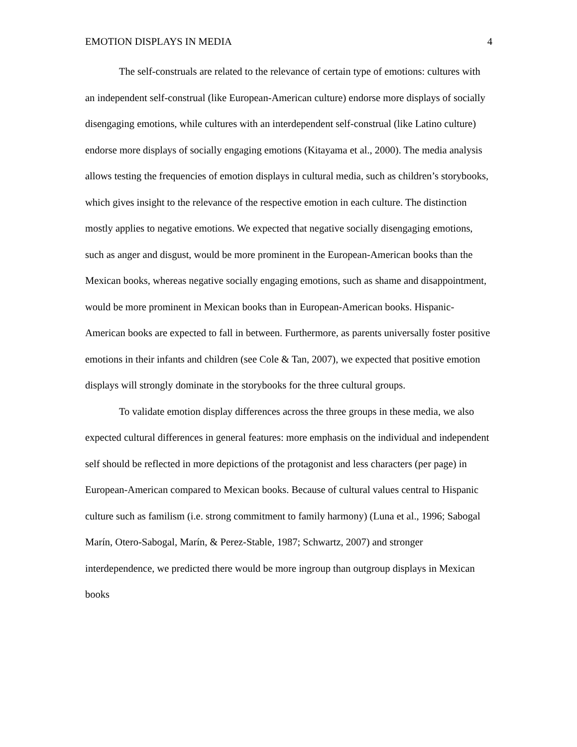EMOTION DISPLAYS IN MEDIA 4
The self-construals are related to the relevance of certain type of emotions: cultures with an independent self-construal (like European-American culture) endorse more displays of socially disengaging emotions, while cultures with an interdependent self-construal (like Latino culture) endorse more displays of socially engaging emotions (Kitayama et al., 2000). The media analysis allows testing the frequencies of emotion displays in cultural media, such as children’s storybooks, which gives insight to the relevance of the respective emotion in each culture. The distinction mostly applies to negative emotions. We expected that negative socially disengaging emotions, such as anger and disgust, would be more prominent in the European-American books than the Mexican books, whereas negative socially engaging emotions, such as shame and disappointment, would be more prominent in Mexican books than in European-American books. Hispanic-American books are expected to fall in between. Furthermore, as parents universally foster positive emotions in their infants and children (see Cole & Tan, 2007), we expected that positive emotion displays will strongly dominate in the storybooks for the three cultural groups.
To validate emotion display differences across the three groups in these media, we also expected cultural differences in general features: more emphasis on the individual and independent self should be reflected in more depictions of the protagonist and less characters (per page) in European-American compared to Mexican books. Because of cultural values central to Hispanic culture such as familism (i.e. strong commitment to family harmony) (Luna et al., 1996; Sabogal Marín, Otero-Sabogal, Marín, & Perez-Stable, 1987; Schwartz, 2007) and stronger interdependence, we predicted there would be more ingroup than outgroup displays in Mexican books